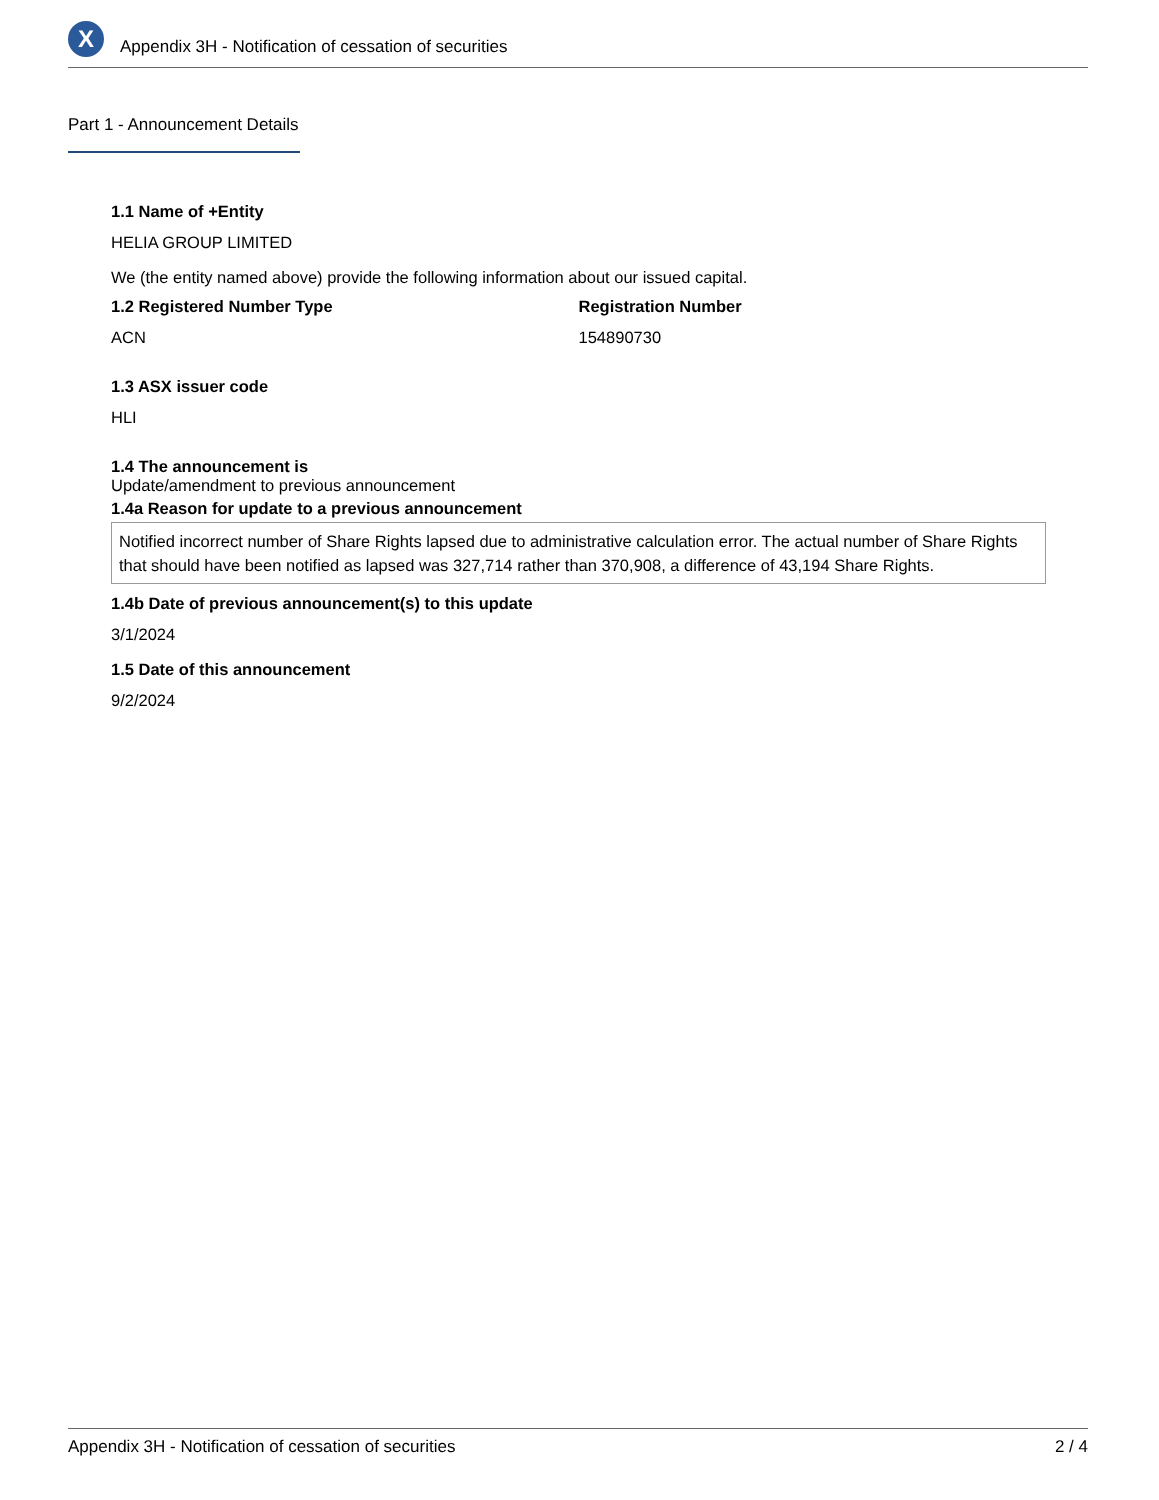X
Appendix 3H - Notification of cessation of securities
Part 1 - Announcement Details
1.1 Name of +Entity
HELIA GROUP LIMITED
We (the entity named above) provide the following information about our issued capital.
1.2 Registered Number Type Registration Number
ACN 154890730
1.3 ASX issuer code
HLI
1.4 The announcement is
Update/amendment to previous announcement
1.4a Reason for update to a previous announcement
Notified incorrect number of Share Rights lapsed due to administrative calculation error. The actual number of Share Rights that should have been notified as lapsed was 327,714 rather than 370,908, a difference of 43,194 Share Rights.
1.4b Date of previous announcement(s) to this update
3/1/2024
1.5 Date of this announcement
9/2/2024
Appendix 3H - Notification of cessation of securities 2 / 4